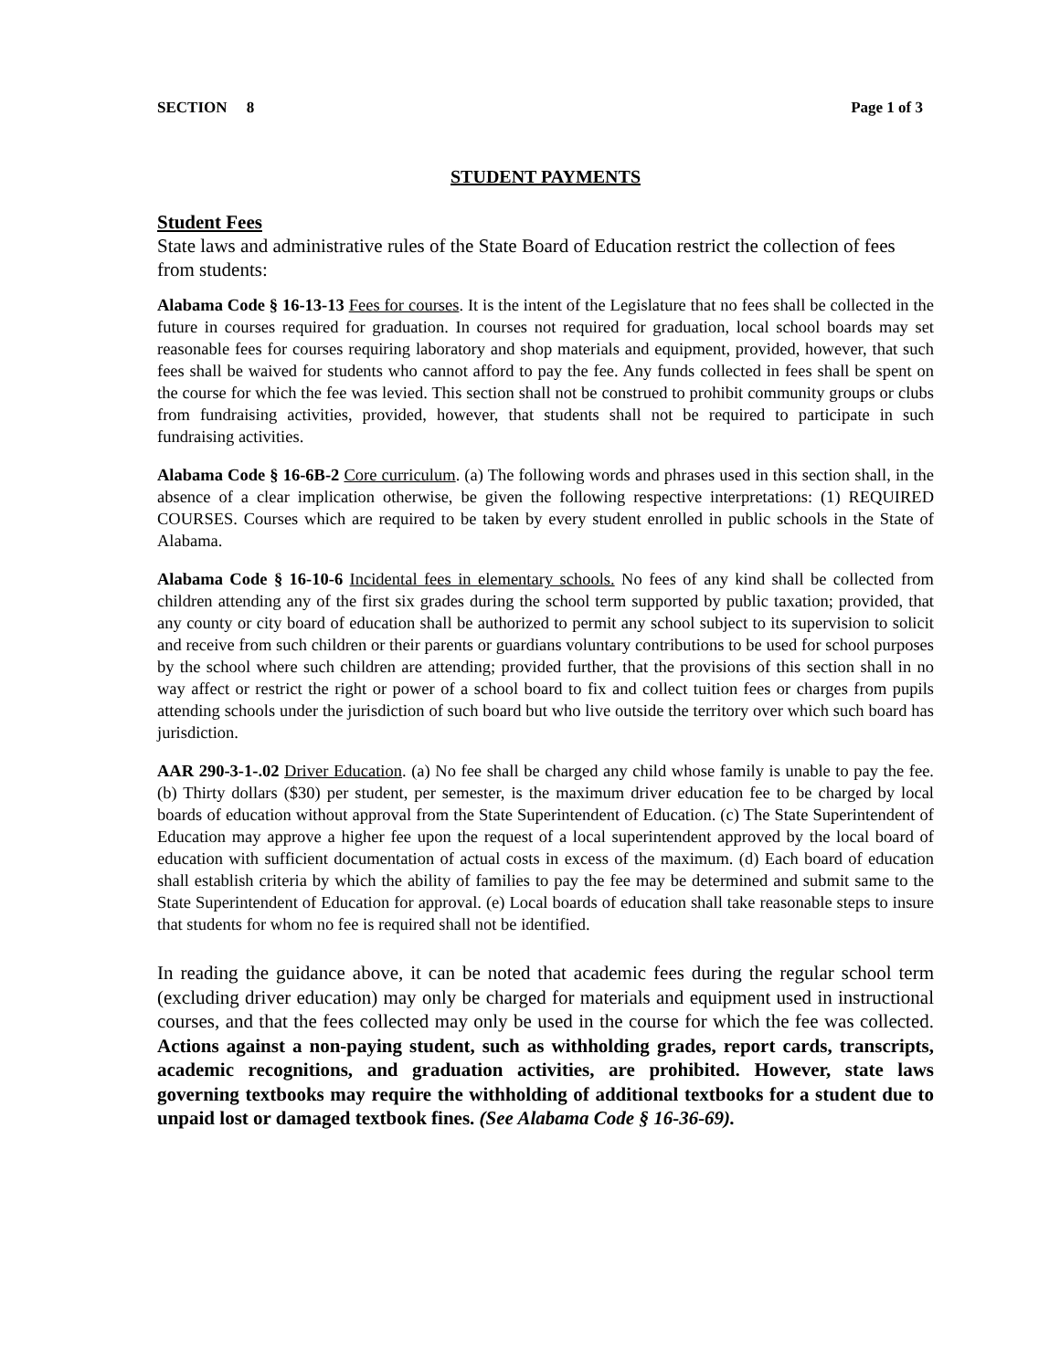SECTION 8 Page 1 of 3
STUDENT PAYMENTS
Student Fees
State laws and administrative rules of the State Board of Education restrict the collection of fees from students:
Alabama Code § 16-13-13 Fees for courses. It is the intent of the Legislature that no fees shall be collected in the future in courses required for graduation. In courses not required for graduation, local school boards may set reasonable fees for courses requiring laboratory and shop materials and equipment, provided, however, that such fees shall be waived for students who cannot afford to pay the fee. Any funds collected in fees shall be spent on the course for which the fee was levied. This section shall not be construed to prohibit community groups or clubs from fundraising activities, provided, however, that students shall not be required to participate in such fundraising activities.
Alabama Code § 16-6B-2 Core curriculum. (a) The following words and phrases used in this section shall, in the absence of a clear implication otherwise, be given the following respective interpretations: (1) REQUIRED COURSES. Courses which are required to be taken by every student enrolled in public schools in the State of Alabama.
Alabama Code § 16-10-6 Incidental fees in elementary schools. No fees of any kind shall be collected from children attending any of the first six grades during the school term supported by public taxation; provided, that any county or city board of education shall be authorized to permit any school subject to its supervision to solicit and receive from such children or their parents or guardians voluntary contributions to be used for school purposes by the school where such children are attending; provided further, that the provisions of this section shall in no way affect or restrict the right or power of a school board to fix and collect tuition fees or charges from pupils attending schools under the jurisdiction of such board but who live outside the territory over which such board has jurisdiction.
AAR 290-3-1-.02 Driver Education. (a) No fee shall be charged any child whose family is unable to pay the fee. (b) Thirty dollars ($30) per student, per semester, is the maximum driver education fee to be charged by local boards of education without approval from the State Superintendent of Education. (c) The State Superintendent of Education may approve a higher fee upon the request of a local superintendent approved by the local board of education with sufficient documentation of actual costs in excess of the maximum. (d) Each board of education shall establish criteria by which the ability of families to pay the fee may be determined and submit same to the State Superintendent of Education for approval. (e) Local boards of education shall take reasonable steps to insure that students for whom no fee is required shall not be identified.
In reading the guidance above, it can be noted that academic fees during the regular school term (excluding driver education) may only be charged for materials and equipment used in instructional courses, and that the fees collected may only be used in the course for which the fee was collected. Actions against a non-paying student, such as withholding grades, report cards, transcripts, academic recognitions, and graduation activities, are prohibited. However, state laws governing textbooks may require the withholding of additional textbooks for a student due to unpaid lost or damaged textbook fines. (See Alabama Code § 16-36-69).